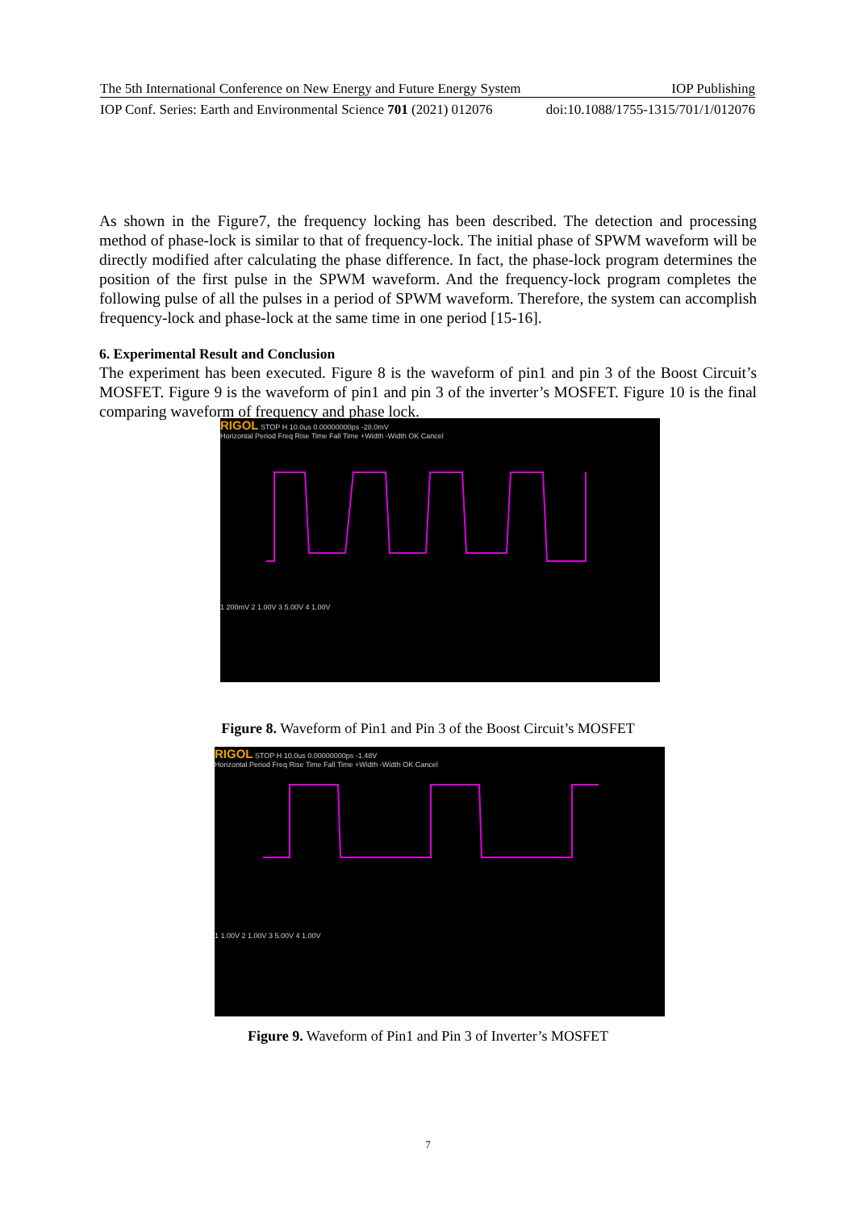The 5th International Conference on New Energy and Future Energy System IOP Publishing
IOP Conf. Series: Earth and Environmental Science 701 (2021) 012076 doi:10.1088/1755-1315/701/1/012076
As shown in the Figure7, the frequency locking has been described. The detection and processing method of phase-lock is similar to that of frequency-lock. The initial phase of SPWM waveform will be directly modified after calculating the phase difference. In fact, the phase-lock program determines the position of the first pulse in the SPWM waveform. And the frequency-lock program completes the following pulse of all the pulses in a period of SPWM waveform. Therefore, the system can accomplish frequency-lock and phase-lock at the same time in one period [15-16].
6. Experimental Result and Conclusion
The experiment has been executed. Figure 8 is the waveform of pin1 and pin 3 of the Boost Circuit’s MOSFET. Figure 9 is the waveform of pin1 and pin 3 of the inverter’s MOSFET. Figure 10 is the final comparing waveform of frequency and phase lock.
RIGOL STOP H 10.0us 0.00000000ps -28.0mV
Horizontal Period Freq Rise Time Fall Time +Width -Width OK Cancel
1 200mV 2 1.00V 3 5.00V 4 1.00V
Figure 8. Waveform of Pin1 and Pin 3 of the Boost Circuit’s MOSFET
RIGOL STOP H 10.0us 0.00000000ps -1.48V
Horizontal Period Freq Rise Time Fall Time +Width -Width OK Cancel
1 1.00V 2 1.00V 3 5.00V 4 1.00V
Figure 9. Waveform of Pin1 and Pin 3 of Inverter’s MOSFET
7